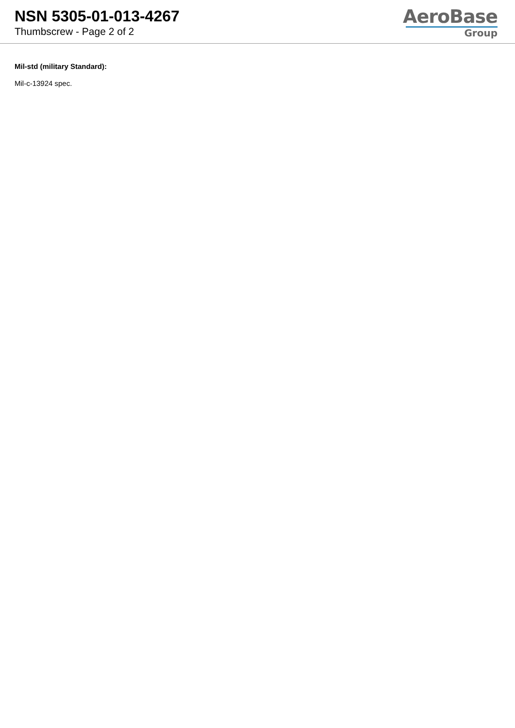NSN 5305-01-013-4267
Thumbscrew - Page 2 of 2
AeroBase
Group
Mil-std (military Standard):
Mil-c-13924 spec.